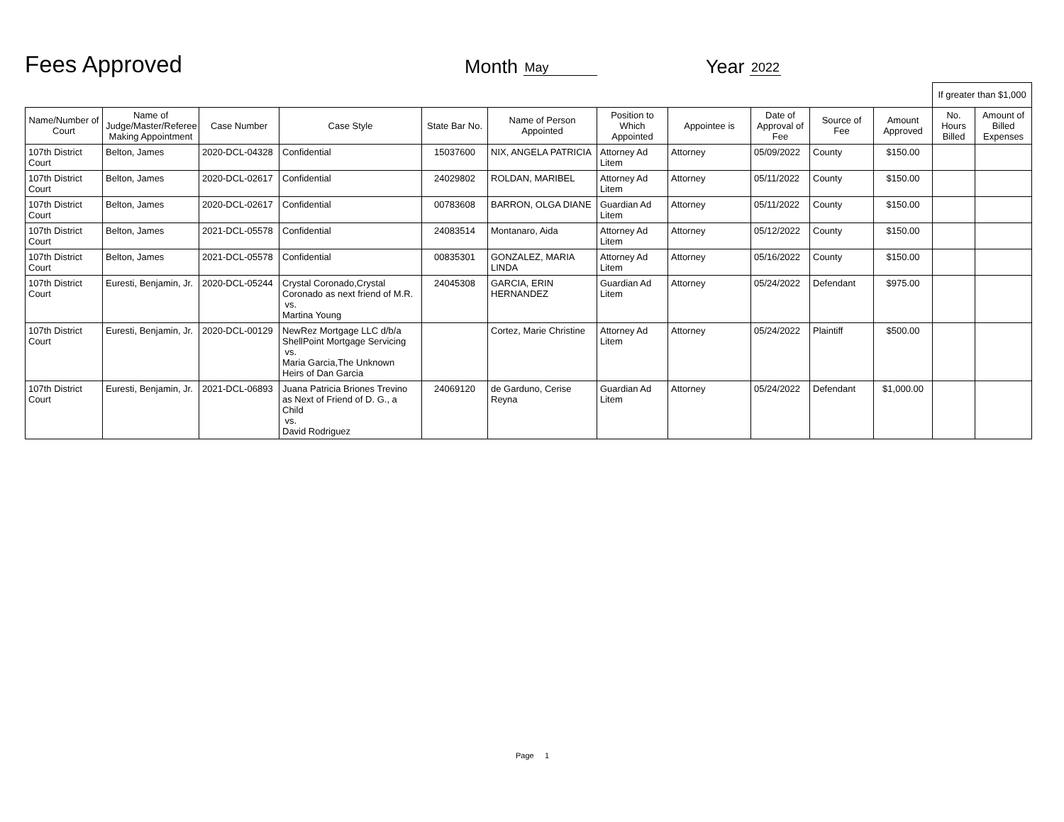Fees Approved
Month May
Year 2022
| | | | | | | | | | | | If greater than $1,000 | |
| Name/Number of Court | Name of Judge/Master/Referee Making Appointment | Case Number | Case Style | State Bar No. | Name of Person Appointed | Position to Which Appointed | Appointee is | Date of Approval of Fee | Source of Fee | Amount Approved | No. Hours Billed | Amount of Billed Expenses |
| 107th District Court | Belton, James | 2020-DCL-04328 | Confidential | 15037600 | NIX, ANGELA PATRICIA | Attorney Ad Litem | Attorney | 05/09/2022 | County | $150.00 | | |
| 107th District Court | Belton, James | 2020-DCL-02617 | Confidential | 24029802 | ROLDAN, MARIBEL | Attorney Ad Litem | Attorney | 05/11/2022 | County | $150.00 | | |
| 107th District Court | Belton, James | 2020-DCL-02617 | Confidential | 00783608 | BARRON, OLGA DIANE | Guardian Ad Litem | Attorney | 05/11/2022 | County | $150.00 | | |
| 107th District Court | Belton, James | 2021-DCL-05578 | Confidential | 24083514 | Montanaro, Aida | Attorney Ad Litem | Attorney | 05/12/2022 | County | $150.00 | | |
| 107th District Court | Belton, James | 2021-DCL-05578 | Confidential | 00835301 | GONZALEZ, MARIA LINDA | Attorney Ad Litem | Attorney | 05/16/2022 | County | $150.00 | | |
| 107th District Court | Euresti, Benjamin, Jr. | 2020-DCL-05244 | Crystal Coronado,Crystal Coronado as next friend of M.R. vs. Martina Young | 24045308 | GARCIA, ERIN HERNANDEZ | Guardian Ad Litem | Attorney | 05/24/2022 | Defendant | $975.00 | | |
| 107th District Court | Euresti, Benjamin, Jr. | 2020-DCL-00129 | NewRez Mortgage LLC d/b/a ShellPoint Mortgage Servicing vs. Maria Garcia,The Unknown Heirs of Dan Garcia | | Cortez, Marie Christine | Attorney Ad Litem | Attorney | 05/24/2022 | Plaintiff | $500.00 | | |
| 107th District Court | Euresti, Benjamin, Jr. | 2021-DCL-06893 | Juana Patricia Briones Trevino as Next of Friend of D. G., a Child vs. David Rodriguez | 24069120 | de Garduno, Cerise Reyna | Guardian Ad Litem | Attorney | 05/24/2022 | Defendant | $1,000.00 | | |
Page 1